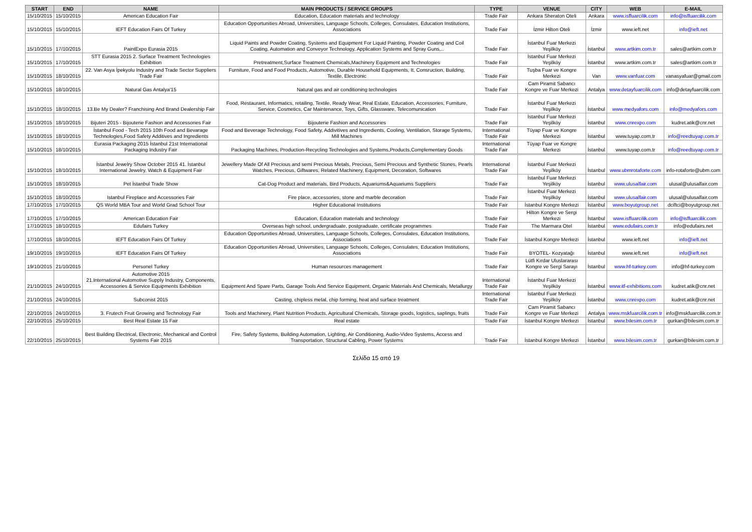| START | END | NAME | MAIN PRODUCTS / SERVICE GROUPS | TYPE | VENUE | CITY | WEB | E-MAIL |
| --- | --- | --- | --- | --- | --- | --- | --- | --- |
| 15/10/2015 | 15/10/2015 | American Education Fair | Education, Education materials and technology | Trade Fair | Ankara Sheraton Oteli | Ankara | www.isffuarcilik.com | info@isffuarcilik.com |
| 15/10/2015 | 15/10/2015 | IEFT Education Fairs Of Turkey | Education Opportunities Abroad, Universities, Language Schools, Colleges, Consulates, Education Institutions, Associations | Trade Fair | İzmir Hilton Oteli | İzmir | www.ieft.net | info@ieft.net |
| 15/10/2015 | 17/10/2015 | PaintExpo Eurasia 2015 | Liquid Paints and Powder Coating, Systems and Equipment For Liquid Painting, Powder Coating and Coil Coating, Automation and Conveyor Technology, Application Systems and Spray Guns,.. | Trade Fair | İstanbul Fuar Merkezi Yeşilköy | İstanbul | www.artkim.com.tr | sales@artkim.com.tr |
| 15/10/2015 | 17/10/2015 | STT Eurasia 2015 2. Surface Treatment Technologies Exhibition | Pretreatment,Surface Treatment Chemicals,Machinery Equipment and Technologies | Trade Fair | İstanbul Fuar Merkezi Yeşilköy | İstanbul | www.artkim.com.tr | sales@artkim.com.tr |
| 15/10/2015 | 18/10/2015 | 22. Van Asya İpekyolu Industry and Trade Sector Suppliers Trade Fair | Furniture, Food and Food Products, Automotive, Durable Household Equipments, It, Consruction, Building, Textile, Electronic | Trade Fair | Tuşba Fuar ve Kongre Merkezi | Van | www.vanfuar.com | vanasyafuar@gmail.com |
| 15/10/2015 | 18/10/2015 | Natural Gas Antalya'15 | Natural gas and air conditioning technologies | Trade Fair | Cam Piramit Sabancı Kongre ve Fuar Merkezi | Antalya | www.detayfuarcilik.com | info@detayfuarcilik.com |
| 15/10/2015 | 18/10/2015 | 13.Be My Dealer? Franchising And Brand Dealership Fair | Food, Restaurant, Informatics, retailing, Textile, Ready Wear, Real Estate, Education, Accessories, Furniture, Service, Cosmetics, Car Maintenance, Toys, Gifts, Glassware, Telecomunication | Trade Fair | İstanbul Fuar Merkezi Yeşilköy | İstanbul | www.medyafors.com | info@medyafors.com |
| 15/10/2015 | 18/10/2015 | Bijuteri 2015 - Bijouterie Fashion and Accessories Fair | Bijouterie Fashion and Accessories | Trade Fair | İstanbul Fuar Merkezi Yeşilköy | İstanbul | www.cnrexpo.com | kudret.atik@cnr.net |
| 15/10/2015 | 18/10/2015 | İstanbul Food - Tech 2015 10th Food and Bevarage Technologies,Food Safety Additives and Ingredients | Food and Beverage Technology, Food Safety, Addivitives and Ingredients, Cooling, Ventilation, Storage Systems, Mill Machines | International Trade Fair | Tüyap Fuar ve Kongre Merkezi | İstanbul | www.tuyap.com.tr | info@reedtuyap.com.tr |
| 15/10/2015 | 18/10/2015 | Eurasia Packaging 2015 İstanbul 21st International Packaging Industry Fair | Packaging Machines, Production-Recycling Technologies and Systems,Products,Complementary Goods | International Trade Fair | Tüyap Fuar ve Kongre Merkezi | İstanbul | www.tuyap.com.tr | info@reedtuyap.com.tr |
| 15/10/2015 | 18/10/2015 | İstanbul Jewelry Show October 2015 41. İstanbul International Jewelry, Watch & Equipment Fair | Jewellery Made Of All Precious and semi Precious Metals, Precious, Semi Precious and Synthetic Stones, Pearls Watches, Precious, Giftwares, Related Machinery, Equipment, Decoration, Softwares | International Trade Fair | İstanbul Fuar Merkezi Yeşilköy | İstanbul | www.ubmrotaforte.com | info-rotaforte@ubm.com |
| 15/10/2015 | 18/10/2015 | Pet İstanbul Trade Show | Cat-Dog Product and materials, Bird Products, Aquariums&Aquariums Suppliers | Trade Fair | İstanbul Fuar Merkezi Yeşilköy | İstanbul | www.ulusalfair.com | ulusal@ulusalfair.com |
| 15/10/2015 | 18/10/2015 | Istanbul Fireplace and Accessories Fair | Fire place, accessories, stone and marble decoration | Trade Fair | İstanbul Fuar Merkezi Yeşilköy | İstanbul | www.ulusalfair.com | ulusal@ulusalfair.com |
| 17/10/2015 | 17/10/2015 | QS World MBA Tour and World Grad School Tour | Higher Educational Institutions | Trade Fair | İstanbul Kongre Merkezi | İstanbul | www.boyutgroup.net | dciftci@boyutgroup.net |
| 17/10/2015 | 17/10/2015 | American Education Fair | Education, Education materials and technology | Trade Fair | Hilton Kongre ve Sergi Merkezi | İstanbul | www.isffuarcilik.com | info@isffuarcilik.com |
| 17/10/2015 | 18/10/2015 | Edufairs Turkey | Overseas high school, undergraduate, postgraduate, certificate programmes | Trade Fair | The Marmara Otel | İstanbul | www.edufairs.com.tr | info@edufairs.net |
| 17/10/2015 | 18/10/2015 | IEFT Education Fairs Of Turkey | Education Opportunities Abroad, Universities, Language Schools, Colleges, Consulates, Education Institutions, Associations | Trade Fair | İstanbul Kongre Merkezi | İstanbul | www.ieft.net | info@ieft.net |
| 19/10/2015 | 19/10/2015 | IEFT Education Fairs Of Turkey | Education Opportunities Abroad, Universities, Language Schools, Colleges, Consulates, Education Institutions, Associations | Trade Fair | BYOTEL- Kozyatağı | İstanbul | www.ieft.net | info@ieft.net |
| 19/10/2015 | 21/10/2015 | Personel Turkey | Human resources management | Trade Fair | Lütfi Kırdar Uluslararası Kongre ve Sergi Sarayı | İstanbul | www.hf-turkey.com | info@hf-turkey.com |
| 21/10/2015 | 24/10/2015 | Automotive 2015 21.International Automotive Supply Industry, Components, Accessories & Service Equipments Exhibition | Equipment And Spare Parts, Garage Tools And Service Equipment, Organic Materials And Chemicals, Metallurgy | International Trade Fair | İstanbul Fuar Merkezi Yeşilköy | İstanbul | www.itf-exhibitions.com | kudret.atik@cnr.net |
| 21/10/2015 | 24/10/2015 | Subconist 2015 | Casting, chipless metal, chip forming, heat and surface treatment | International Trade Fair | İstanbul Fuar Merkezi Yeşilköy | İstanbul | www.cnrexpo.com | kudret.atik@cnr.net |
| 22/10/2015 | 24/10/2015 | 3. Frutech Fruit Growing and Technology Fair | Tools and Machinery, Plant Nutrition Products, Agricultural Chemicals, Storage goods, logistics, saplings, fruits | Trade Fair | Cam Piramit Sabancı Kongre ve Fuar Merkezi | Antalya | www.mskfuarcilik.com.tr | info@mskfuarcilik.com.tr |
| 22/10/2015 | 25/10/2015 | Best Real Estate 15 Fair | Real estate | Trade Fair | İstanbul Kongre Merkezi | İstanbul | www.bilesim.com.tr | gurkan@bilesim.com.tr |
| 22/10/2015 | 25/10/2015 | Best Building Electrical, Electronic, Mechanical and Control Systems Fair 2015 | Fire, Safety Systems, Building Automation, Lighting, Air Conditioning, Audio-Video Systems, Access and Transportation, Structural Cabling, Power Systems | Trade Fair | İstanbul Kongre Merkezi | İstanbul | www.bilesim.com.tr | gurkan@bilesim.com.tr |
Σελίδα 15 από 19